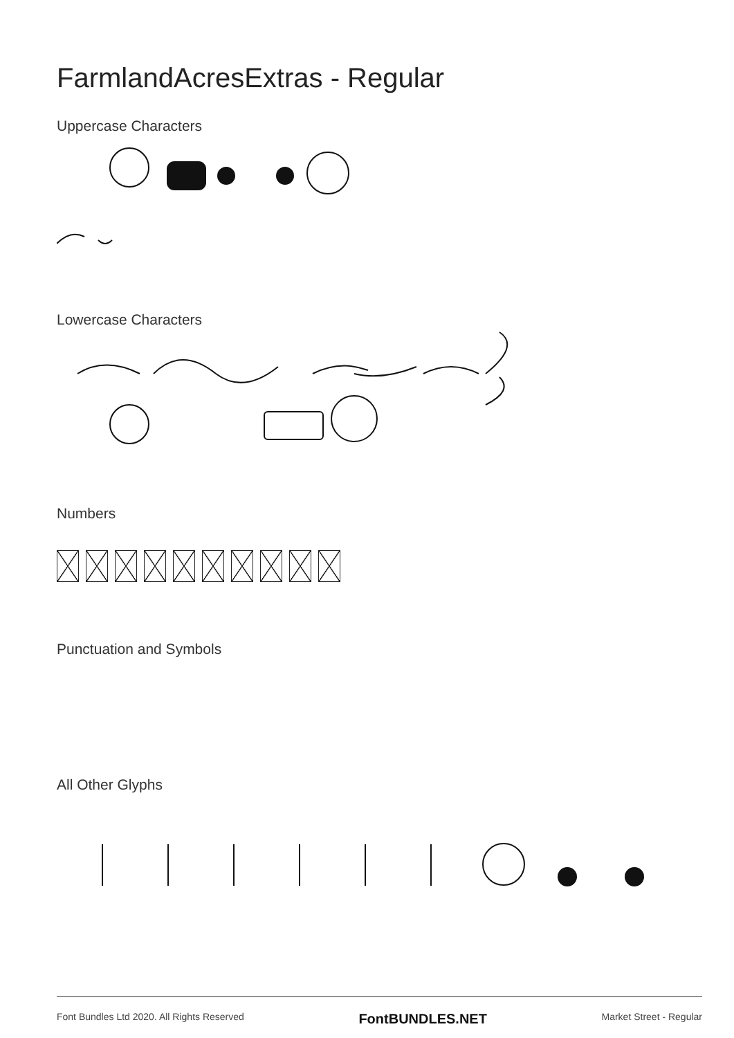FarmlandAcresExtras - Regular
Uppercase Characters
Lowercase Characters
Numbers
Punctuation and Symbols
All Other Glyphs
Font Bundles Ltd 2020. All Rights Reserved FontBUNDLES.NET Market Street - Regular